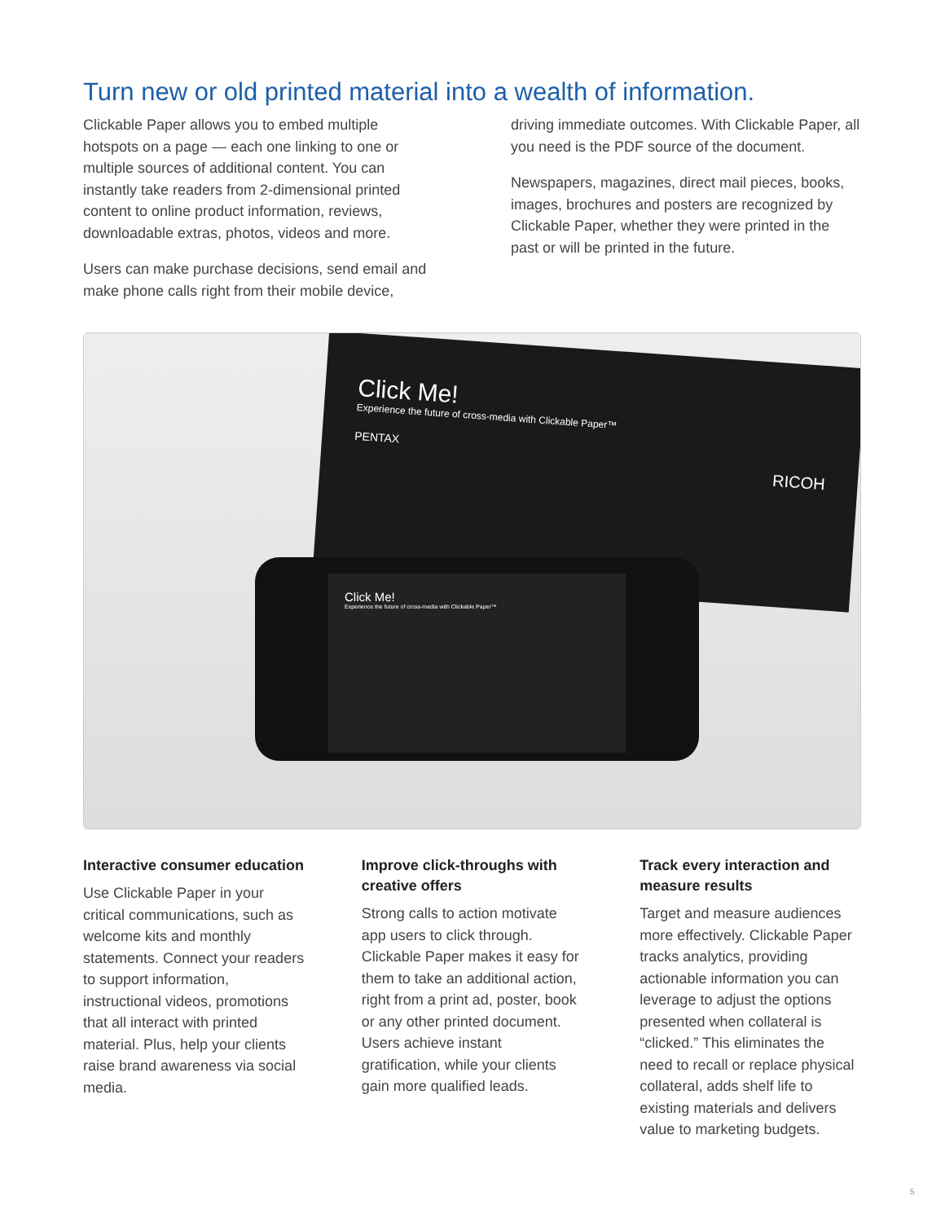Turn new or old printed material into a wealth of information.
Clickable Paper allows you to embed multiple hotspots on a page — each one linking to one or multiple sources of additional content. You can instantly take readers from 2-dimensional printed content to online product information, reviews, downloadable extras, photos, videos and more.
Users can make purchase decisions, send email and make phone calls right from their mobile device,
driving immediate outcomes. With Clickable Paper, all you need is the PDF source of the document.
Newspapers, magazines, direct mail pieces, books, images, brochures and posters are recognized by Clickable Paper, whether they were printed in the past or will be printed in the future.
Click Me!
Experience the future of cross-media with Clickable Paper™
PENTAX
RICOH
Click Me!
Experience the future of cross-media with Clickable Paper™
Interactive consumer education
Use Clickable Paper in your critical communications, such as welcome kits and monthly statements. Connect your readers to support information, instructional videos, promotions that all interact with printed material. Plus, help your clients raise brand awareness via social media.
Improve click-throughs with creative offers
Strong calls to action motivate app users to click through. Clickable Paper makes it easy for them to take an additional action, right from a print ad, poster, book or any other printed document. Users achieve instant gratification, while your clients gain more qualified leads.
Track every interaction and measure results
Target and measure audiences more effectively. Clickable Paper tracks analytics, providing actionable information you can leverage to adjust the options presented when collateral is “clicked.” This eliminates the need to recall or replace physical collateral, adds shelf life to existing materials and delivers value to marketing budgets.
5